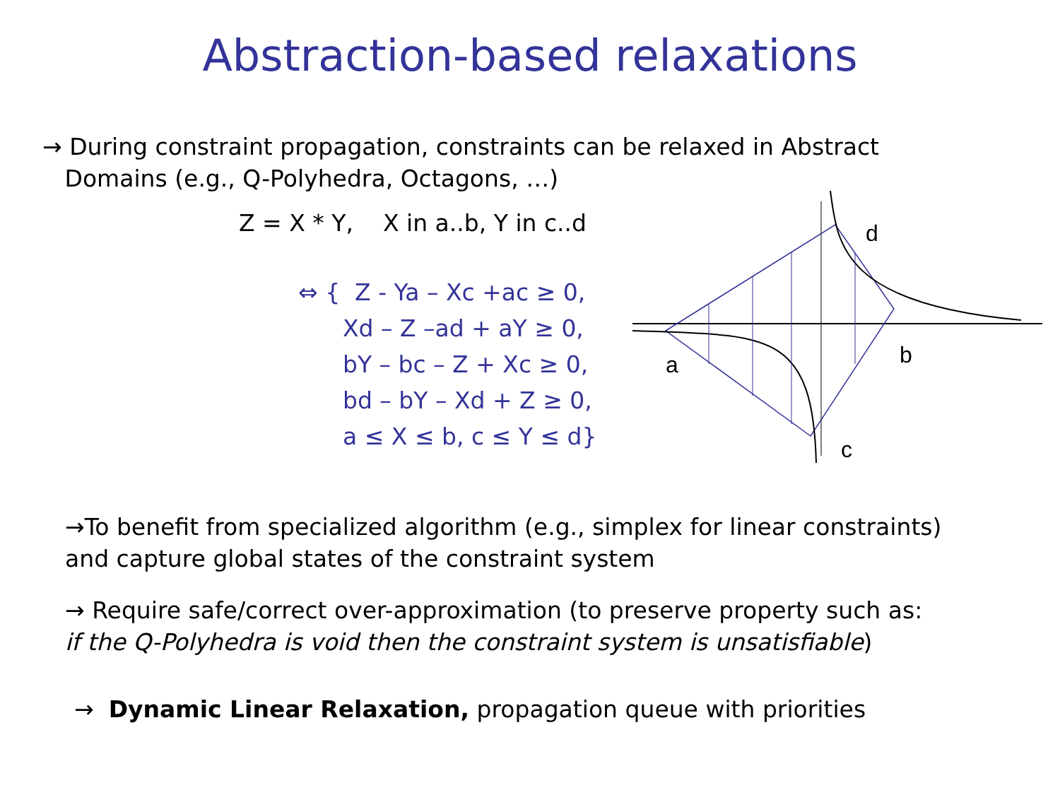Abstraction-based relaxations
→ During constraint propagation, constraints can be relaxed in Abstract
Domains (e.g., Q-Polyhedra, Octagons, …)
Z = X * Y, X in a..b, Y in c..d
⇔ { Z - Ya – Xc +ac ≥ 0,
Xd – Z –ad + aY ≥ 0,
bY – bc – Z + Xc ≥ 0,
bd – bY – Xd + Z ≥ 0,
a ≤ X ≤ b, c ≤ Y ≤ d}
a
b
c
d
→To benefit from specialized algorithm (e.g., simplex for linear constraints)
and capture global states of the constraint system
→ Require safe/correct over-approximation (to preserve property such as:
if the Q-Polyhedra is void then the constraint system is unsatisfiable)
→ Dynamic Linear Relaxation, propagation queue with priorities